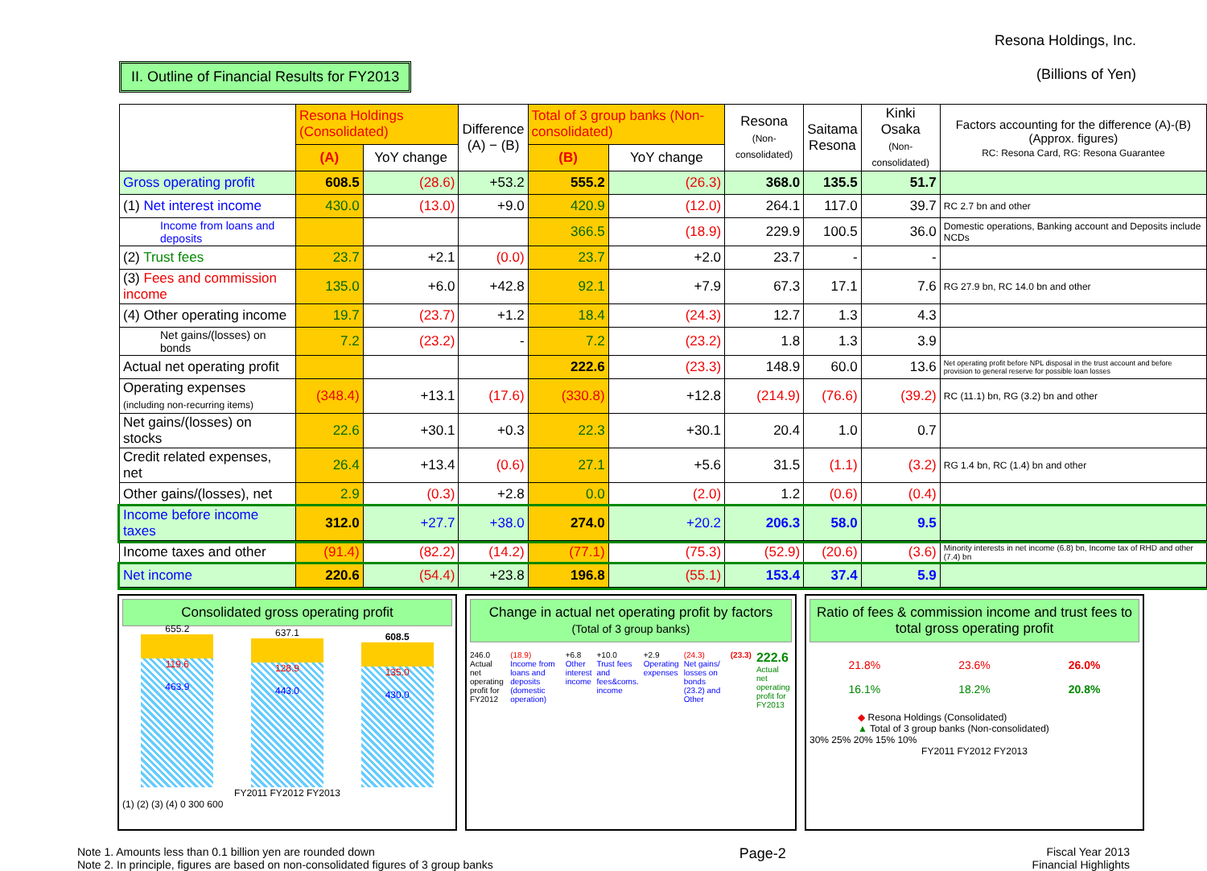II. Outline of Financial Results for FY2013
Resona Holdings, Inc.
(Billions of Yen)
| | Resona Holdings (Consolidated) | | Difference (A) − (B) | Total of 3 group banks (Non-consolidated) | | Resona (Non-consolidated) | Saitama Resona | Kinki Osaka (Non-consolidated) | Factors accounting for the difference (A)-(B) (Approx. figures) RC: Resona Card, RG: Resona Guarantee |
| --- | --- | --- | --- | --- | --- | --- | --- | --- | --- |
| | (A) | YoY change | | (B) | YoY change | | | | |
| Gross operating profit | 608.5 | (28.6) | +53.2 | 555.2 | (26.3) | 368.0 | 135.5 | 51.7 | |
| (1) Net interest income | 430.0 | (13.0) | +9.0 | 420.9 | (12.0) | 264.1 | 117.0 | 39.7 | RC 2.7 bn and other |
| Income from loans and deposits | | | | 366.5 | (18.9) | 229.9 | 100.5 | 36.0 | Domestic operations, Banking account and Deposits include NCDs |
| (2) Trust fees | 23.7 | +2.1 | (0.0) | 23.7 | +2.0 | 23.7 | - | - | |
| (3) Fees and commission income | 135.0 | +6.0 | +42.8 | 92.1 | +7.9 | 67.3 | 17.1 | 7.6 | RG 27.9 bn, RC 14.0 bn and other |
| (4) Other operating income | 19.7 | (23.7) | +1.2 | 18.4 | (24.3) | 12.7 | 1.3 | 4.3 | |
| Net gains/(losses) on bonds | 7.2 | (23.2) | - | 7.2 | (23.2) | 1.8 | 1.3 | 3.9 | |
| Actual net operating profit | | | | 222.6 | (23.3) | 148.9 | 60.0 | 13.6 | Net operating profit before NPL disposal in the trust account and before provision to general reserve for possible loan losses |
| Operating expenses (including non-recurring items) | (348.4) | +13.1 | (17.6) | (330.8) | +12.8 | (214.9) | (76.6) | (39.2) | RC (11.1) bn, RG (3.2) bn and other |
| Net gains/(losses) on stocks | 22.6 | +30.1 | +0.3 | 22.3 | +30.1 | 20.4 | 1.0 | 0.7 | |
| Credit related expenses, net | 26.4 | +13.4 | (0.6) | 27.1 | +5.6 | 31.5 | (1.1) | (3.2) | RG 1.4 bn, RC (1.4) bn and other |
| Other gains/(losses), net | 2.9 | (0.3) | +2.8 | 0.0 | (2.0) | 1.2 | (0.6) | (0.4) | |
| Income before income taxes | 312.0 | +27.7 | +38.0 | 274.0 | +20.2 | 206.3 | 58.0 | 9.5 | |
| Income taxes and other | (91.4) | (82.2) | (14.2) | (77.1) | (75.3) | (52.9) | (20.6) | (3.6) | Minority interests in net income (6.8) bn, Income tax of RHD and other (7.4) bn |
| Net income | 220.6 | (54.4) | +23.8 | 196.8 | (55.1) | 153.4 | 37.4 | 5.9 | |
Consolidated gross operating profit
655.2
119.6
463.9
637.1
128.9
443.0
608.5
135.0
430.0
FY2011 FY2012 FY2013
(1) (2) (3) (4) 0 300 600
Change in actual net operating profit by factors (Total of 3 group banks)
246.0
Actual net operating profit for FY2012
(18.9)
Income from loans and deposits (domestic operation)
+6.8
Other interest income
+10.0
Trust fees and fees&coms. income
+2.9
Operating expenses
(24.3)
Net gains/ losses on bonds (23.2) and Other
(23.3)
222.6
Actual net operating profit for FY2013
Ratio of fees & commission income and trust fees to total gross operating profit
21.8% 23.6% 26.0%
16.1% 18.2% 20.8%
◆ Resona Holdings (Consolidated)
▲ Total of 3 group banks (Non-consolidated)
30% 25% 20% 15% 10%
FY2011 FY2012 FY2013
Note 1. Amounts less than 0.1 billion yen are rounded down
Note 2. In principle, figures are based on non-consolidated figures of 3 group banks
Page-2
Fiscal Year 2013
Financial Highlights